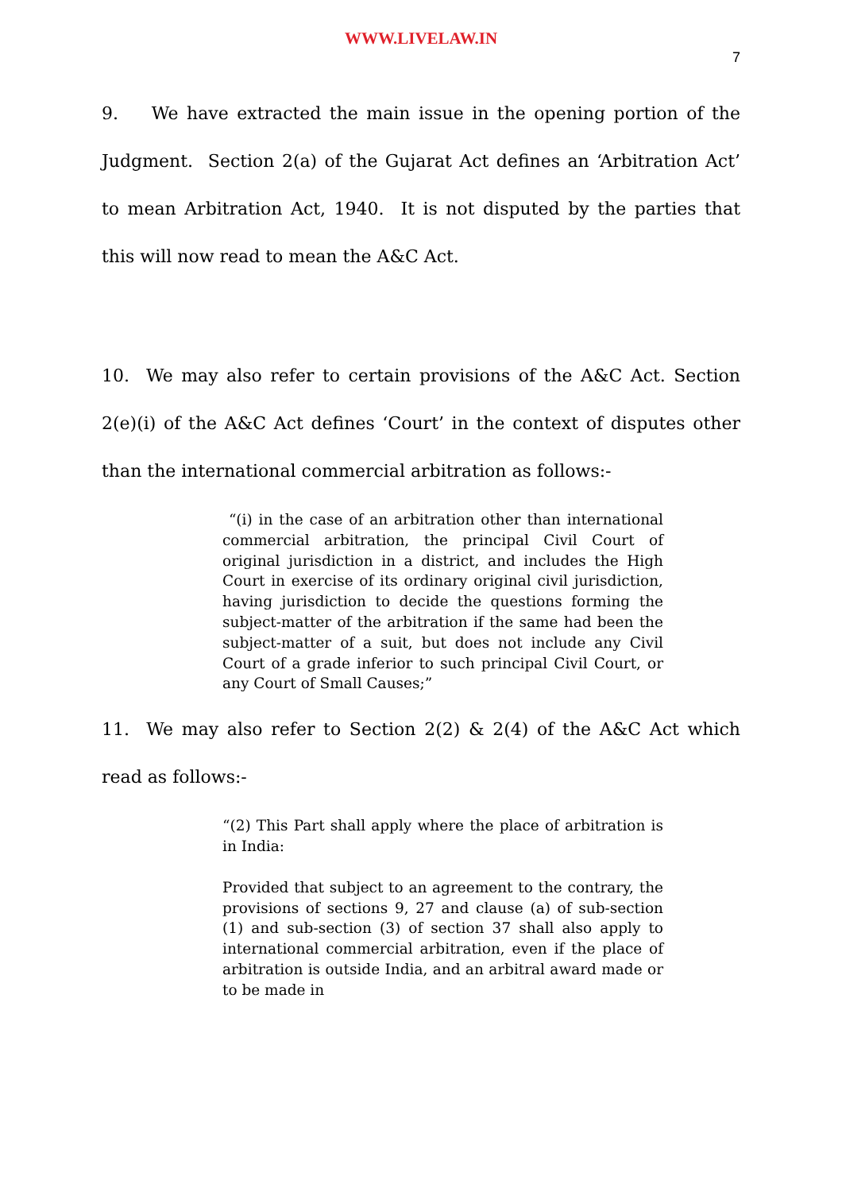WWW.LIVELAW.IN
7
9. We have extracted the main issue in the opening portion of the Judgment. Section 2(a) of the Gujarat Act defines an ‘Arbitration Act’ to mean Arbitration Act, 1940. It is not disputed by the parties that this will now read to mean the A&C Act.
10. We may also refer to certain provisions of the A&C Act. Section 2(e)(i) of the A&C Act defines ‘Court’ in the context of disputes other than the international commercial arbitration as follows:-
“(i) in the case of an arbitration other than international commercial arbitration, the principal Civil Court of original jurisdiction in a district, and includes the High Court in exercise of its ordinary original civil jurisdiction, having jurisdiction to decide the questions forming the subject-matter of the arbitration if the same had been the subject-matter of a suit, but does not include any Civil Court of a grade inferior to such principal Civil Court, or any Court of Small Causes;”
11. We may also refer to Section 2(2) & 2(4) of the A&C Act which read as follows:-
“(2) This Part shall apply where the place of arbitration is in India:
Provided that subject to an agreement to the contrary, the provisions of sections 9, 27 and clause (a) of sub-section (1) and sub-section (3) of section 37 shall also apply to international commercial arbitration, even if the place of arbitration is outside India, and an arbitral award made or to be made in